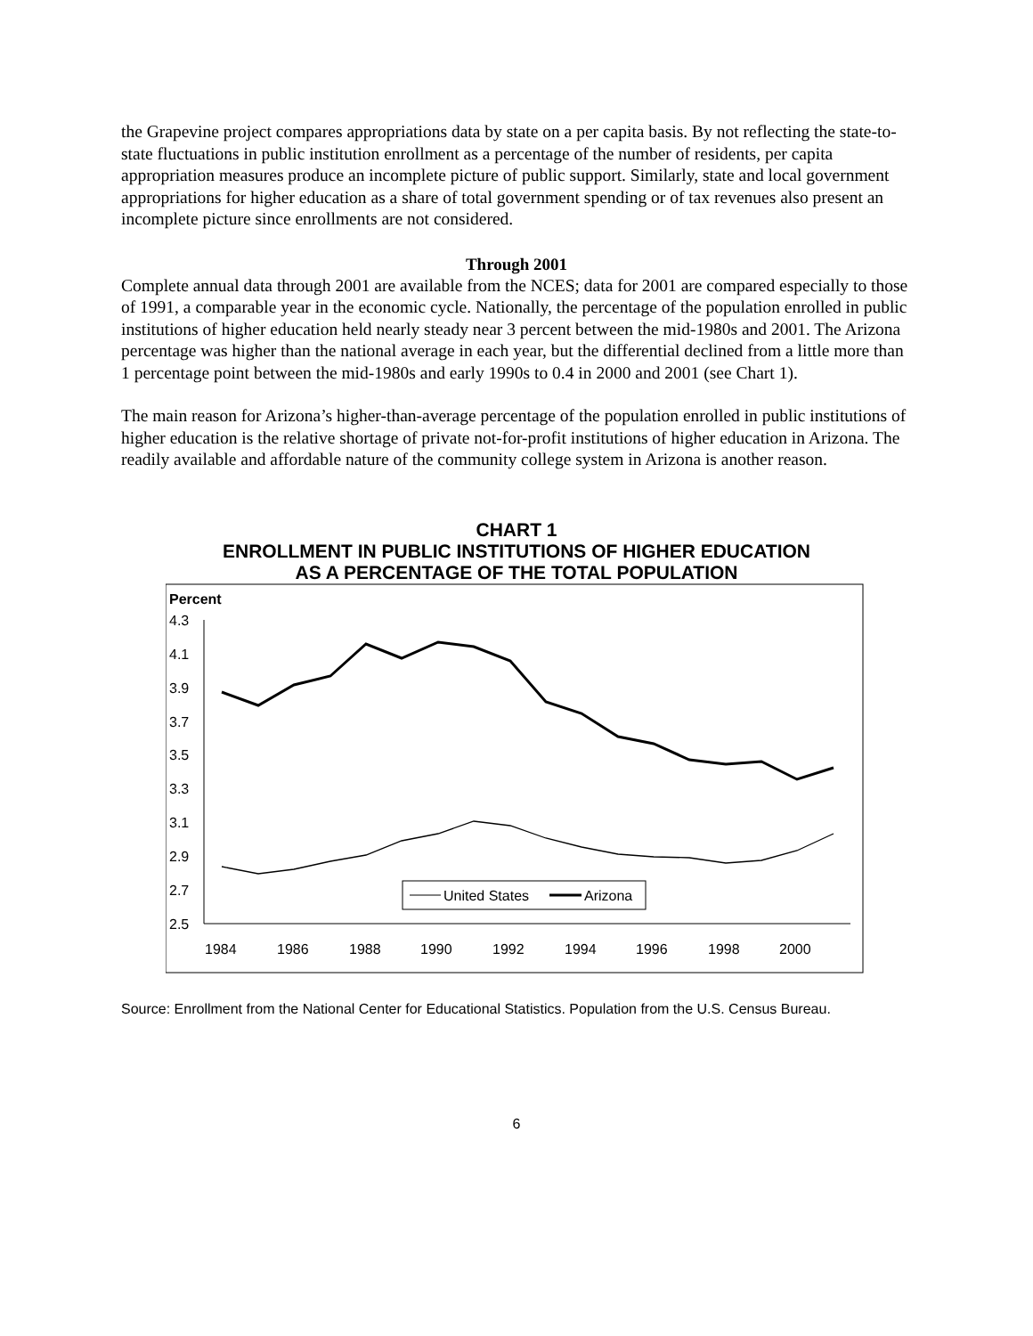the Grapevine project compares appropriations data by state on a per capita basis. By not reflecting the state-to-state fluctuations in public institution enrollment as a percentage of the number of residents, per capita appropriation measures produce an incomplete picture of public support. Similarly, state and local government appropriations for higher education as a share of total government spending or of tax revenues also present an incomplete picture since enrollments are not considered.
Through 2001
Complete annual data through 2001 are available from the NCES; data for 2001 are compared especially to those of 1991, a comparable year in the economic cycle. Nationally, the percentage of the population enrolled in public institutions of higher education held nearly steady near 3 percent between the mid-1980s and 2001. The Arizona percentage was higher than the national average in each year, but the differential declined from a little more than 1 percentage point between the mid-1980s and early 1990s to 0.4 in 2000 and 2001 (see Chart 1).
The main reason for Arizona’s higher-than-average percentage of the population enrolled in public institutions of higher education is the relative shortage of private not-for-profit institutions of higher education in Arizona. The readily available and affordable nature of the community college system in Arizona is another reason.
CHART 1
ENROLLMENT IN PUBLIC INSTITUTIONS OF HIGHER EDUCATION
AS A PERCENTAGE OF THE TOTAL POPULATION
Percent
4.3
4.1
3.9
3.7
3.5
3.3
3.1
2.9
2.7
2.5
1984
1986
1988
1990
1992
1994
1996
1998
2000
United States
Arizona
Source: Enrollment from the National Center for Educational Statistics. Population from the U.S. Census Bureau.
6